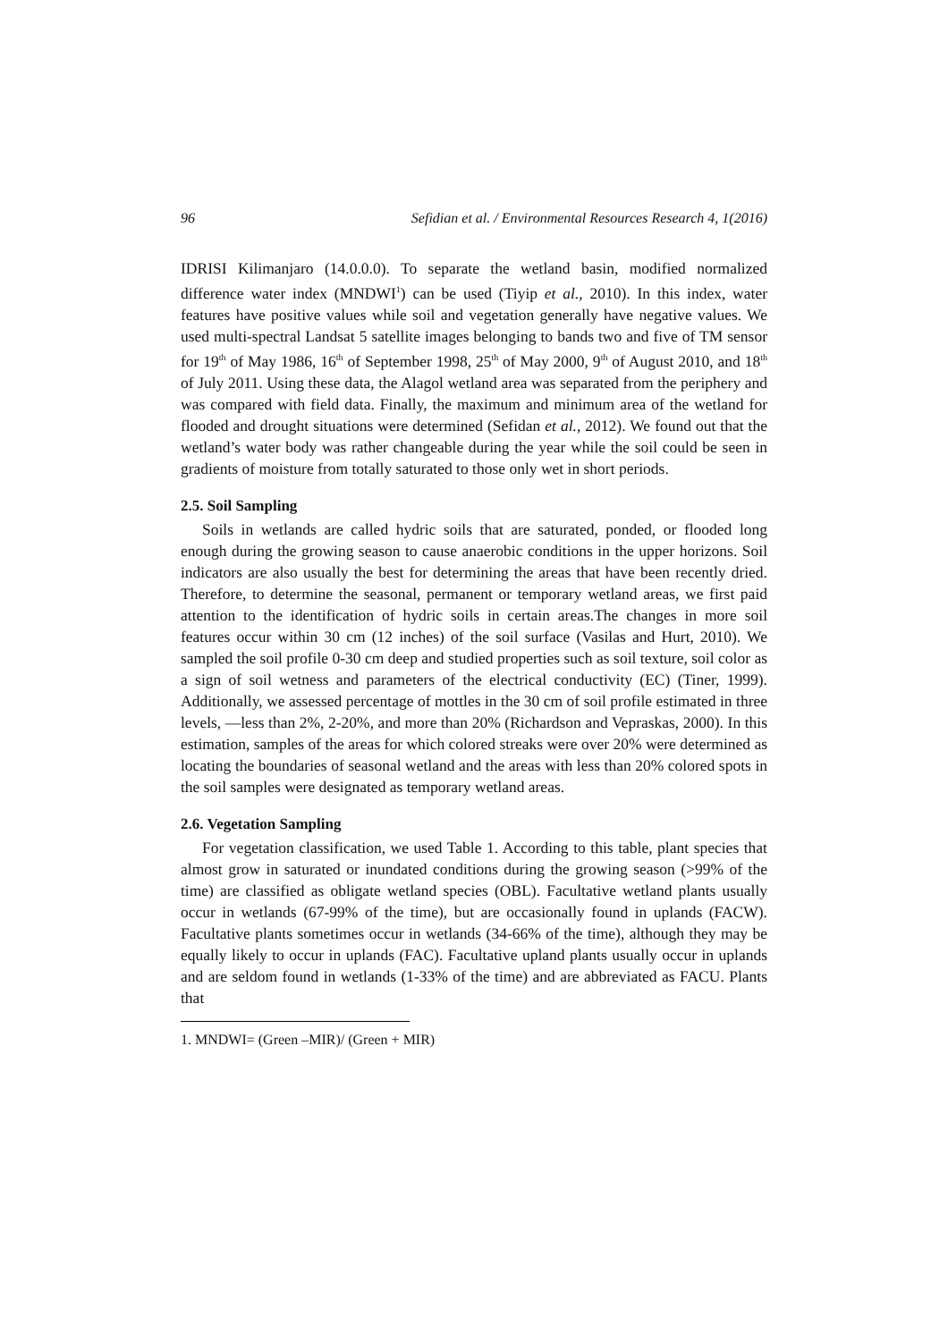96 Sefidian et al. / Environmental Resources Research 4, 1(2016)
IDRISI Kilimanjaro (14.0.0.0). To separate the wetland basin, modified normalized difference water index (MNDWI<sup>1</sup>) can be used (Tiyip et al., 2010). In this index, water features have positive values while soil and vegetation generally have negative values. We used multi-spectral Landsat 5 satellite images belonging to bands two and five of TM sensor for 19<sup>th</sup> of May 1986, 16<sup>th</sup> of September 1998, 25<sup>th</sup> of May 2000, 9<sup>th</sup> of August 2010, and 18<sup>th</sup> of July 2011. Using these data, the Alagol wetland area was separated from the periphery and was compared with field data. Finally, the maximum and minimum area of the wetland for flooded and drought situations were determined (Sefidan et al., 2012). We found out that the wetland’s water body was rather changeable during the year while the soil could be seen in gradients of moisture from totally saturated to those only wet in short periods.
2.5. Soil Sampling
Soils in wetlands are called hydric soils that are saturated, ponded, or flooded long enough during the growing season to cause anaerobic conditions in the upper horizons. Soil indicators are also usually the best for determining the areas that have been recently dried. Therefore, to determine the seasonal, permanent or temporary wetland areas, we first paid attention to the identification of hydric soils in certain areas.The changes in more soil features occur within 30 cm (12 inches) of the soil surface (Vasilas and Hurt, 2010). We sampled the soil profile 0-30 cm deep and studied properties such as soil texture, soil color as a sign of soil wetness and parameters of the electrical conductivity (EC) (Tiner, 1999). Additionally, we assessed percentage of mottles in the 30 cm of soil profile estimated in three levels, —less than 2%, 2-20%, and more than 20% (Richardson and Vepraskas, 2000). In this estimation, samples of the areas for which colored streaks were over 20% were determined as locating the boundaries of seasonal wetland and the areas with less than 20% colored spots in the soil samples were designated as temporary wetland areas.
2.6. Vegetation Sampling
For vegetation classification, we used Table 1. According to this table, plant species that almost grow in saturated or inundated conditions during the growing season (>99% of the time) are classified as obligate wetland species (OBL). Facultative wetland plants usually occur in wetlands (67-99% of the time), but are occasionally found in uplands (FACW). Facultative plants sometimes occur in wetlands (34-66% of the time), although they may be equally likely to occur in uplands (FAC). Facultative upland plants usually occur in uplands and are seldom found in wetlands (1-33% of the time) and are abbreviated as FACU. Plants that
1. MNDWI= (Green –MIR)/ (Green + MIR)